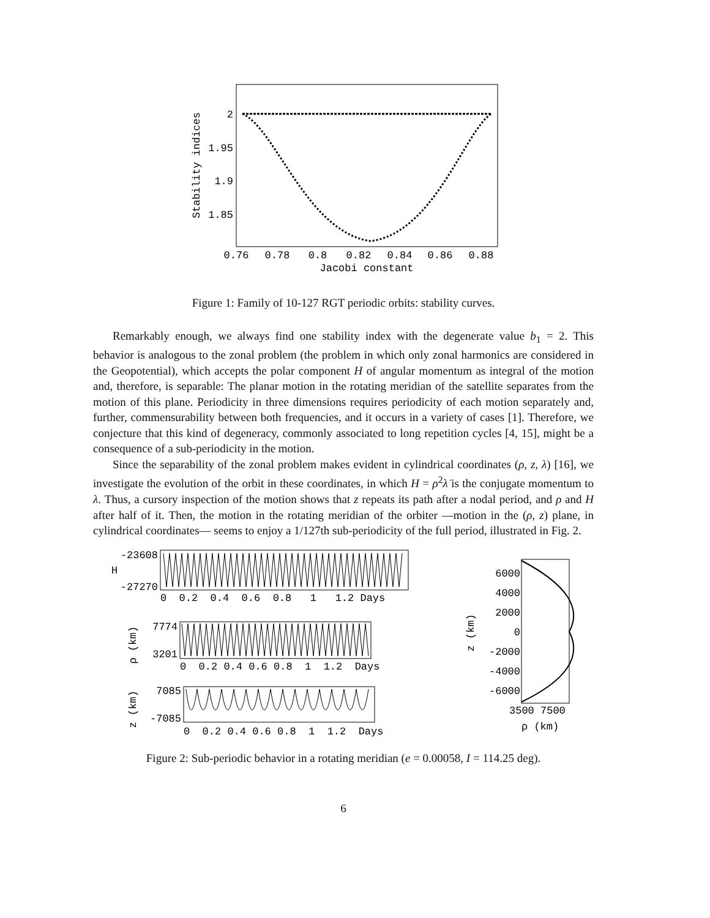2
1.95
1.9
1.85
Stability indices
0.76
0.78
0.8
0.82
0.84
0.86
0.88
Jacobi constant
Figure 1: Family of 10-127 RGT periodic orbits: stability curves.
Remarkably enough, we always find one stability index with the degenerate value b<sub>1</sub> = 2. This behavior is analogous to the zonal problem (the problem in which only zonal harmonics are considered in the Geopotential), which accepts the polar component H of angular momentum as integral of the motion and, therefore, is separable: The planar motion in the rotating meridian of the satellite separates from the motion of this plane. Periodicity in three dimensions requires periodicity of each motion separately and, further, commensurability between both frequencies, and it occurs in a variety of cases [1]. Therefore, we conjecture that this kind of degeneracy, commonly associated to long repetition cycles [4, 15], might be a consequence of a sub-periodicity in the motion.
Since the separability of the zonal problem makes evident in cylindrical coordinates (ρ, z, λ) [16], we investigate the evolution of the orbit in these coordinates, in which H = ρ<sup>2</sup>λ̇ is the conjugate momentum to λ. Thus, a cursory inspection of the motion shows that z repeats its path after a nodal period, and ρ and H after half of it. Then, the motion in the rotating meridian of the orbiter —motion in the (ρ, z) plane, in cylindrical coordinates— seems to enjoy a 1/127th sub-periodicity of the full period, illustrated in Fig. 2.
-23608
H
-27270
0 0.2 0.4 0.6 0.8 1 1.2 Days
7774
3201
ρ (km)
0 0.2 0.4 0.6 0.8 1 1.2 Days
7085
-7085
z (km)
0 0.2 0.4 0.6 0.8 1 1.2 Days
6000
4000
2000
0
-2000
-4000
-6000
z (km)
3500 7500
ρ (km)
Figure 2: Sub-periodic behavior in a rotating meridian (e = 0.00058, I = 114.25 deg).
6